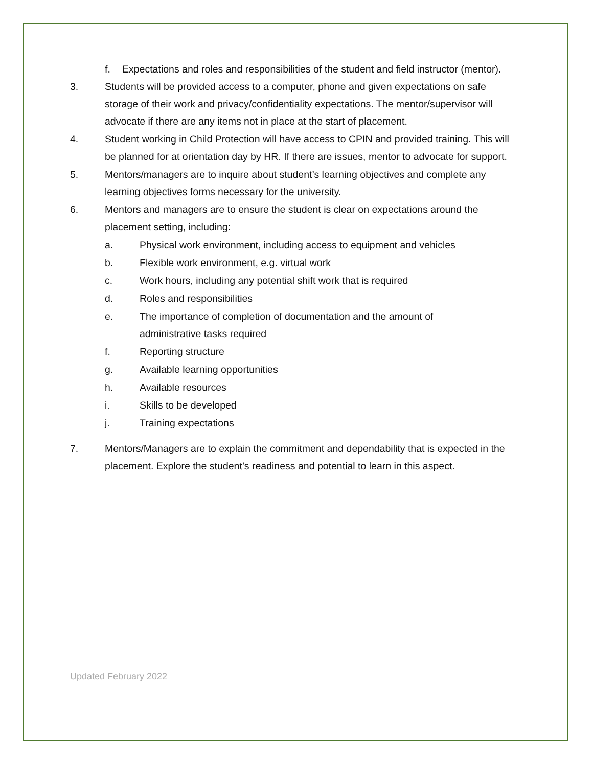f. Expectations and roles and responsibilities of the student and field instructor (mentor).
3. Students will be provided access to a computer, phone and given expectations on safe storage of their work and privacy/confidentiality expectations. The mentor/supervisor will advocate if there are any items not in place at the start of placement.
4. Student working in Child Protection will have access to CPIN and provided training. This will be planned for at orientation day by HR. If there are issues, mentor to advocate for support.
5. Mentors/managers are to inquire about student’s learning objectives and complete any learning objectives forms necessary for the university.
6. Mentors and managers are to ensure the student is clear on expectations around the placement setting, including:
a. Physical work environment, including access to equipment and vehicles
b. Flexible work environment, e.g. virtual work
c. Work hours, including any potential shift work that is required
d. Roles and responsibilities
e. The importance of completion of documentation and the amount of administrative tasks required
f. Reporting structure
g. Available learning opportunities
h. Available resources
i. Skills to be developed
j. Training expectations
7. Mentors/Managers are to explain the commitment and dependability that is expected in the placement. Explore the student’s readiness and potential to learn in this aspect.
Updated February 2022